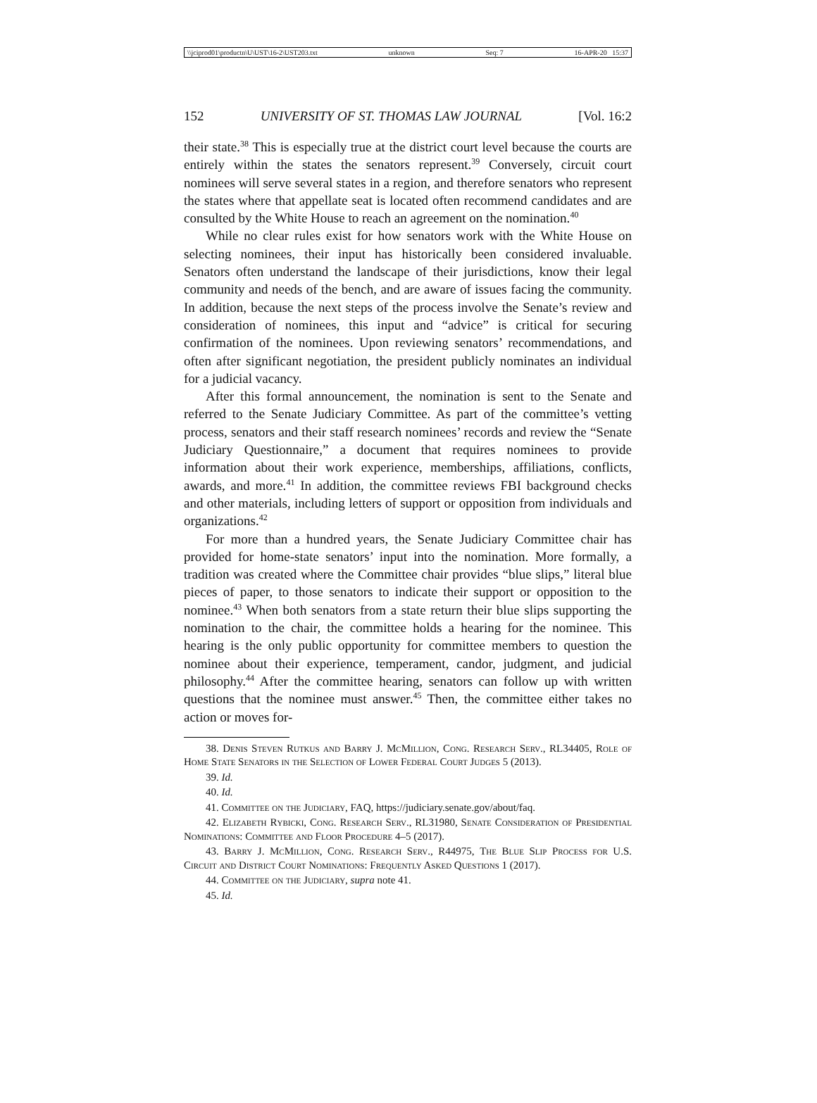\\jciprod01\productn\U\UST\16-2\UST203.txt unknown Seq: 7 16-APR-20 15:37
152 UNIVERSITY OF ST. THOMAS LAW JOURNAL [Vol. 16:2
their state.<sup>38</sup> This is especially true at the district court level because the courts are entirely within the states the senators represent.<sup>39</sup> Conversely, circuit court nominees will serve several states in a region, and therefore senators who represent the states where that appellate seat is located often recommend candidates and are consulted by the White House to reach an agreement on the nomination.<sup>40</sup>
While no clear rules exist for how senators work with the White House on selecting nominees, their input has historically been considered invaluable. Senators often understand the landscape of their jurisdictions, know their legal community and needs of the bench, and are aware of issues facing the community. In addition, because the next steps of the process involve the Senate’s review and consideration of nominees, this input and “advice” is critical for securing confirmation of the nominees. Upon reviewing senators’ recommendations, and often after significant negotiation, the president publicly nominates an individual for a judicial vacancy.
After this formal announcement, the nomination is sent to the Senate and referred to the Senate Judiciary Committee. As part of the committee’s vetting process, senators and their staff research nominees’ records and review the “Senate Judiciary Questionnaire,” a document that requires nominees to provide information about their work experience, memberships, affiliations, conflicts, awards, and more.<sup>41</sup> In addition, the committee reviews FBI background checks and other materials, including letters of support or opposition from individuals and organizations.<sup>42</sup>
For more than a hundred years, the Senate Judiciary Committee chair has provided for home-state senators’ input into the nomination. More formally, a tradition was created where the Committee chair provides “blue slips,” literal blue pieces of paper, to those senators to indicate their support or opposition to the nominee.<sup>43</sup> When both senators from a state return their blue slips supporting the nomination to the chair, the committee holds a hearing for the nominee. This hearing is the only public opportunity for committee members to question the nominee about their experience, temperament, candor, judgment, and judicial philosophy.<sup>44</sup> After the committee hearing, senators can follow up with written questions that the nominee must answer.<sup>45</sup> Then, the committee either takes no action or moves for-
38. Denis Steven Rutkus and Barry J. McMillion, Cong. Research Serv., RL34405, Role of Home State Senators in the Selection of Lower Federal Court Judges 5 (2013).
39. Id.
40. Id.
41. Committee on the Judiciary, FAQ, https://judiciary.senate.gov/about/faq.
42. Elizabeth Rybicki, Cong. Research Serv., RL31980, Senate Consideration of Presidential Nominations: Committee and Floor Procedure 4–5 (2017).
43. Barry J. McMillion, Cong. Research Serv., R44975, The Blue Slip Process for U.S. Circuit and District Court Nominations: Frequently Asked Questions 1 (2017).
44. Committee on the Judiciary, supra note 41.
45. Id.